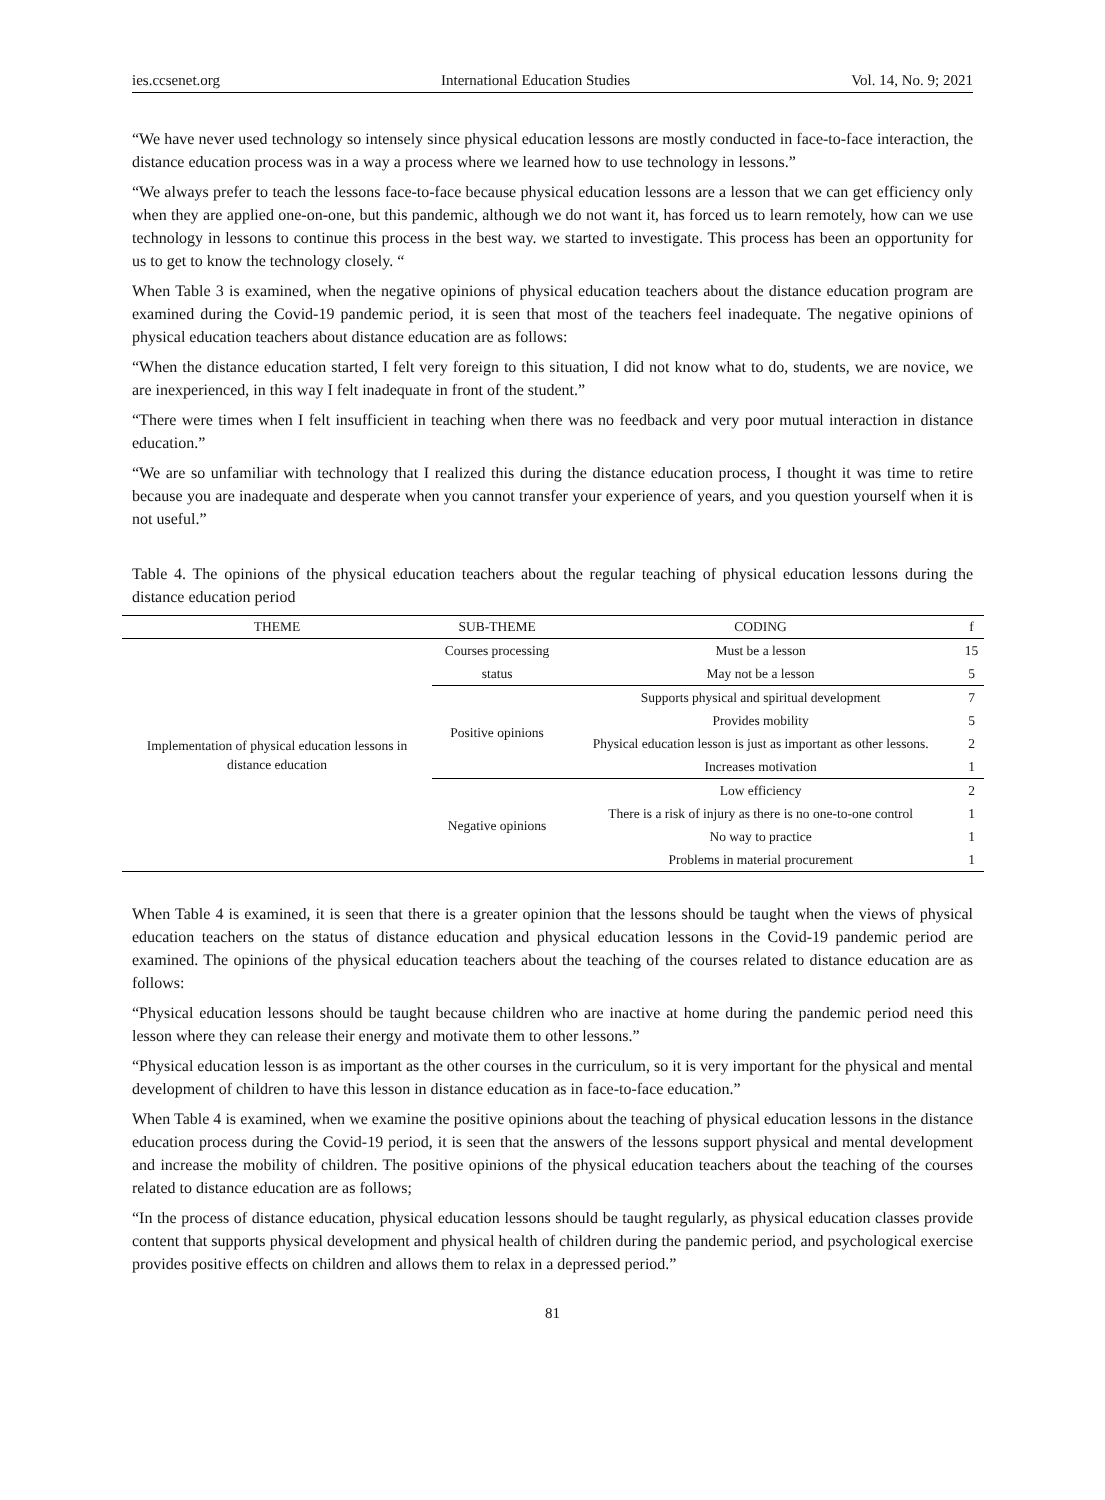ies.ccsenet.org International Education Studies Vol. 14, No. 9; 2021
“We have never used technology so intensely since physical education lessons are mostly conducted in face-to-face interaction, the distance education process was in a way a process where we learned how to use technology in lessons.”
“We always prefer to teach the lessons face-to-face because physical education lessons are a lesson that we can get efficiency only when they are applied one-on-one, but this pandemic, although we do not want it, has forced us to learn remotely, how can we use technology in lessons to continue this process in the best way. we started to investigate. This process has been an opportunity for us to get to know the technology closely. “
When Table 3 is examined, when the negative opinions of physical education teachers about the distance education program are examined during the Covid-19 pandemic period, it is seen that most of the teachers feel inadequate. The negative opinions of physical education teachers about distance education are as follows:
“When the distance education started, I felt very foreign to this situation, I did not know what to do, students, we are novice, we are inexperienced, in this way I felt inadequate in front of the student.”
“There were times when I felt insufficient in teaching when there was no feedback and very poor mutual interaction in distance education.”
“We are so unfamiliar with technology that I realized this during the distance education process, I thought it was time to retire because you are inadequate and desperate when you cannot transfer your experience of years, and you question yourself when it is not useful.”
Table 4. The opinions of the physical education teachers about the regular teaching of physical education lessons during the distance education period
| THEME | SUB-THEME | CODING | f |
| --- | --- | --- | --- |
| Implementation of physical education lessons in distance education | Courses processing | Must be a lesson | 15 |
| | status | May not be a lesson | 5 |
| | Positive opinions | Supports physical and spiritual development | 7 |
| | | Provides mobility | 5 |
| | | Physical education lesson is just as important as other lessons. | 2 |
| | | Increases motivation | 1 |
| | Negative opinions | Low efficiency | 2 |
| | | There is a risk of injury as there is no one-to-one control | 1 |
| | | No way to practice | 1 |
| | | Problems in material procurement | 1 |
When Table 4 is examined, it is seen that there is a greater opinion that the lessons should be taught when the views of physical education teachers on the status of distance education and physical education lessons in the Covid-19 pandemic period are examined. The opinions of the physical education teachers about the teaching of the courses related to distance education are as follows:
“Physical education lessons should be taught because children who are inactive at home during the pandemic period need this lesson where they can release their energy and motivate them to other lessons.”
“Physical education lesson is as important as the other courses in the curriculum, so it is very important for the physical and mental development of children to have this lesson in distance education as in face-to-face education.”
When Table 4 is examined, when we examine the positive opinions about the teaching of physical education lessons in the distance education process during the Covid-19 period, it is seen that the answers of the lessons support physical and mental development and increase the mobility of children. The positive opinions of the physical education teachers about the teaching of the courses related to distance education are as follows;
“In the process of distance education, physical education lessons should be taught regularly, as physical education classes provide content that supports physical development and physical health of children during the pandemic period, and psychological exercise provides positive effects on children and allows them to relax in a depressed period.”
81